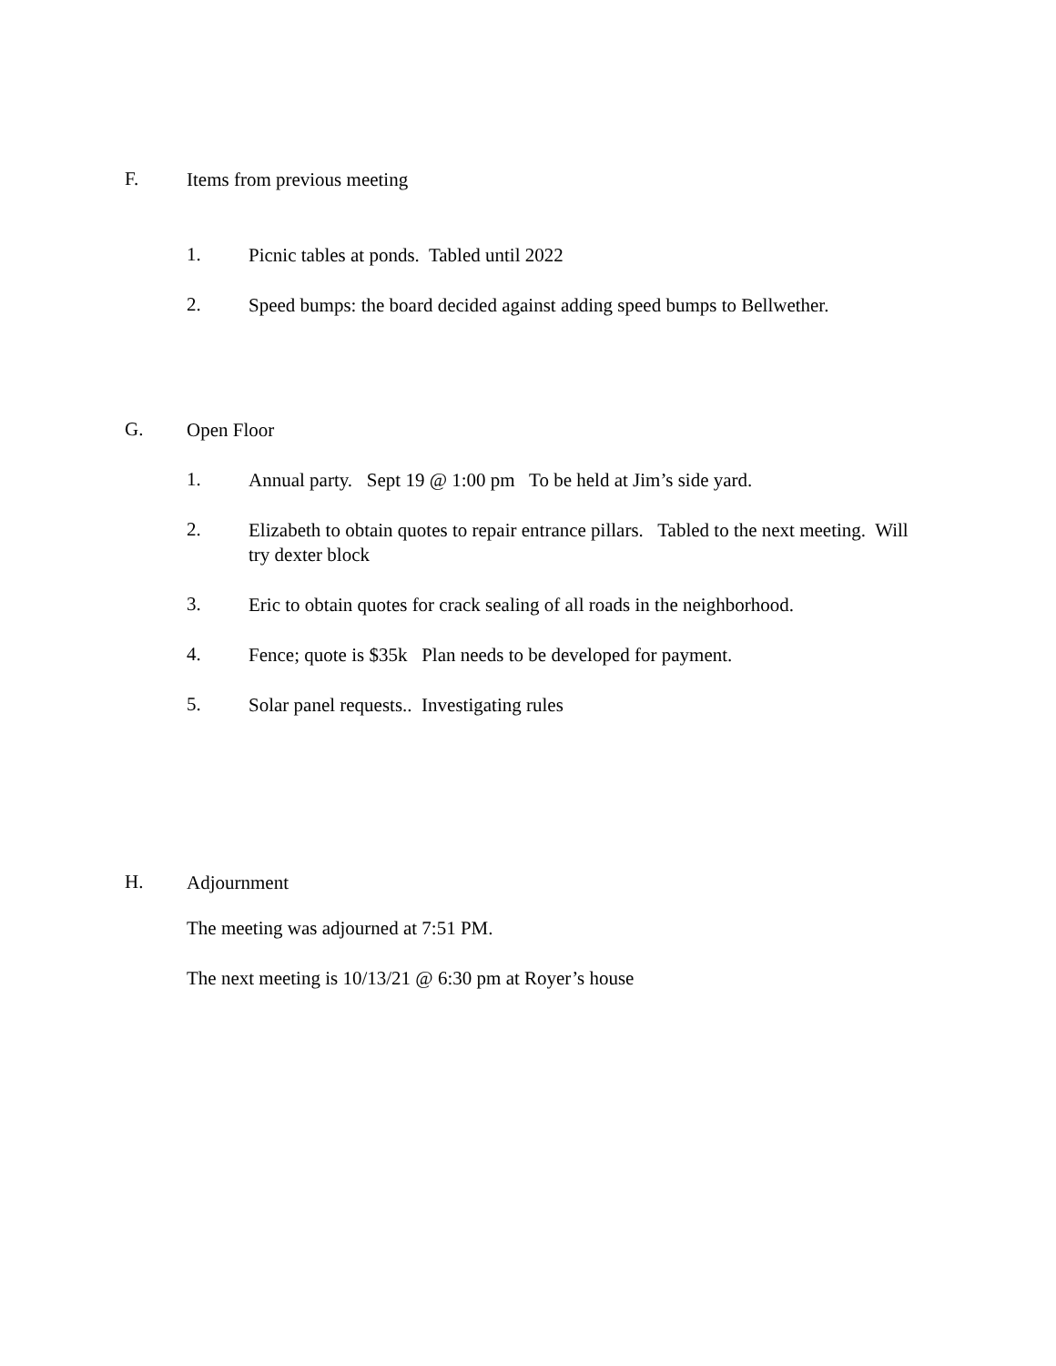F.
Items from previous meeting
1.
Picnic tables at ponds. Tabled until 2022
2.
Speed bumps: the board decided against adding speed bumps to Bellwether.
G.
Open Floor
1.
Annual party. Sept 19 @ 1:00 pm To be held at Jim’s side yard.
2.
Elizabeth to obtain quotes to repair entrance pillars. Tabled to the next meeting. Will try dexter block
3.
Eric to obtain quotes for crack sealing of all roads in the neighborhood.
4.
Fence; quote is $35k Plan needs to be developed for payment.
5.
Solar panel requests.. Investigating rules
H.
Adjournment
The meeting was adjourned at 7:51 PM.
The next meeting is 10/13/21 @ 6:30 pm at Royer’s house